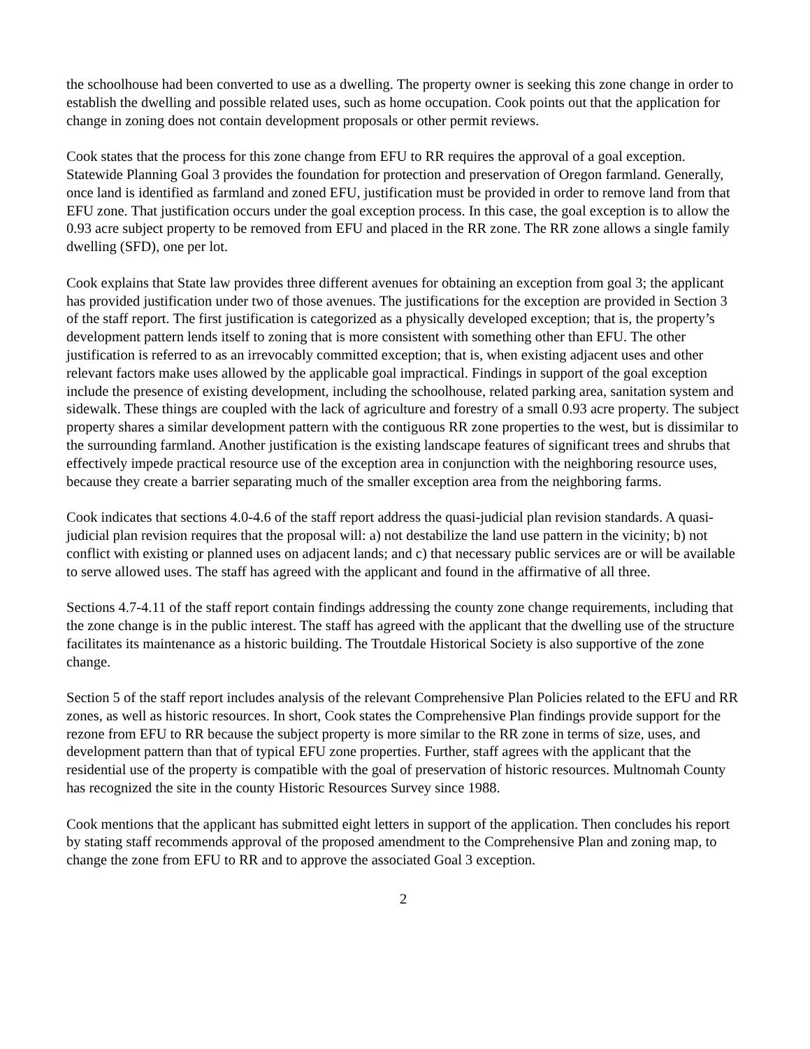the schoolhouse had been converted to use as a dwelling. The property owner is seeking this zone change in order to establish the dwelling and possible related uses, such as home occupation. Cook points out that the application for change in zoning does not contain development proposals or other permit reviews.
Cook states that the process for this zone change from EFU to RR requires the approval of a goal exception. Statewide Planning Goal 3 provides the foundation for protection and preservation of Oregon farmland. Generally, once land is identified as farmland and zoned EFU, justification must be provided in order to remove land from that EFU zone. That justification occurs under the goal exception process. In this case, the goal exception is to allow the 0.93 acre subject property to be removed from EFU and placed in the RR zone. The RR zone allows a single family dwelling (SFD), one per lot.
Cook explains that State law provides three different avenues for obtaining an exception from goal 3; the applicant has provided justification under two of those avenues. The justifications for the exception are provided in Section 3 of the staff report. The first justification is categorized as a physically developed exception; that is, the property’s development pattern lends itself to zoning that is more consistent with something other than EFU. The other justification is referred to as an irrevocably committed exception; that is, when existing adjacent uses and other relevant factors make uses allowed by the applicable goal impractical. Findings in support of the goal exception include the presence of existing development, including the schoolhouse, related parking area, sanitation system and sidewalk. These things are coupled with the lack of agriculture and forestry of a small 0.93 acre property. The subject property shares a similar development pattern with the contiguous RR zone properties to the west, but is dissimilar to the surrounding farmland. Another justification is the existing landscape features of significant trees and shrubs that effectively impede practical resource use of the exception area in conjunction with the neighboring resource uses, because they create a barrier separating much of the smaller exception area from the neighboring farms.
Cook indicates that sections 4.0-4.6 of the staff report address the quasi-judicial plan revision standards. A quasi-judicial plan revision requires that the proposal will: a) not destabilize the land use pattern in the vicinity; b) not conflict with existing or planned uses on adjacent lands; and c) that necessary public services are or will be available to serve allowed uses. The staff has agreed with the applicant and found in the affirmative of all three.
Sections 4.7-4.11 of the staff report contain findings addressing the county zone change requirements, including that the zone change is in the public interest. The staff has agreed with the applicant that the dwelling use of the structure facilitates its maintenance as a historic building. The Troutdale Historical Society is also supportive of the zone change.
Section 5 of the staff report includes analysis of the relevant Comprehensive Plan Policies related to the EFU and RR zones, as well as historic resources. In short, Cook states the Comprehensive Plan findings provide support for the rezone from EFU to RR because the subject property is more similar to the RR zone in terms of size, uses, and development pattern than that of typical EFU zone properties. Further, staff agrees with the applicant that the residential use of the property is compatible with the goal of preservation of historic resources. Multnomah County has recognized the site in the county Historic Resources Survey since 1988.
Cook mentions that the applicant has submitted eight letters in support of the application. Then concludes his report by stating staff recommends approval of the proposed amendment to the Comprehensive Plan and zoning map, to change the zone from EFU to RR and to approve the associated Goal 3 exception.
2